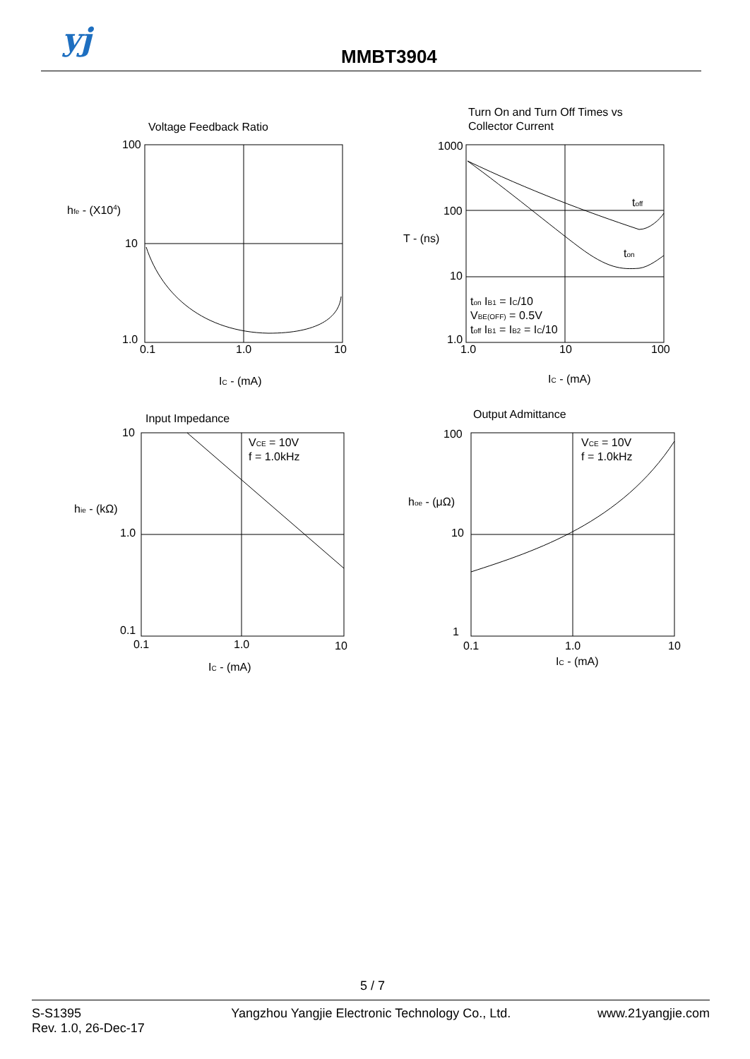yj MMBT3904
Voltage Feedback Ratio
100
10
1.0
hfe - (X104)
0.1
1.0
10
IC - (mA)
Turn On and Turn Off Times vs
Collector Current
1000
100
10
1.0
T - (ns)
toff
ton
ton IB1 = IC/10
VBE(OFF) = 0.5V
toff IB1 = IB2 = IC/10
1.0
10
100
IC - (mA)
Input Impedance
10
1.0
0.1
hie - (kΩ)
VCE = 10V
f = 1.0kHz
0.1
1.0
10
IC - (mA)
Output Admittance
100
10
1
hoe - (μΩ)
VCE = 10V
f = 1.0kHz
0.1
1.0
10
IC - (mA)
5 / 7
S-S1395
Rev. 1.0, 26-Dec-17
Yangzhou Yangjie Electronic Technology Co., Ltd.
www.21yangjie.com